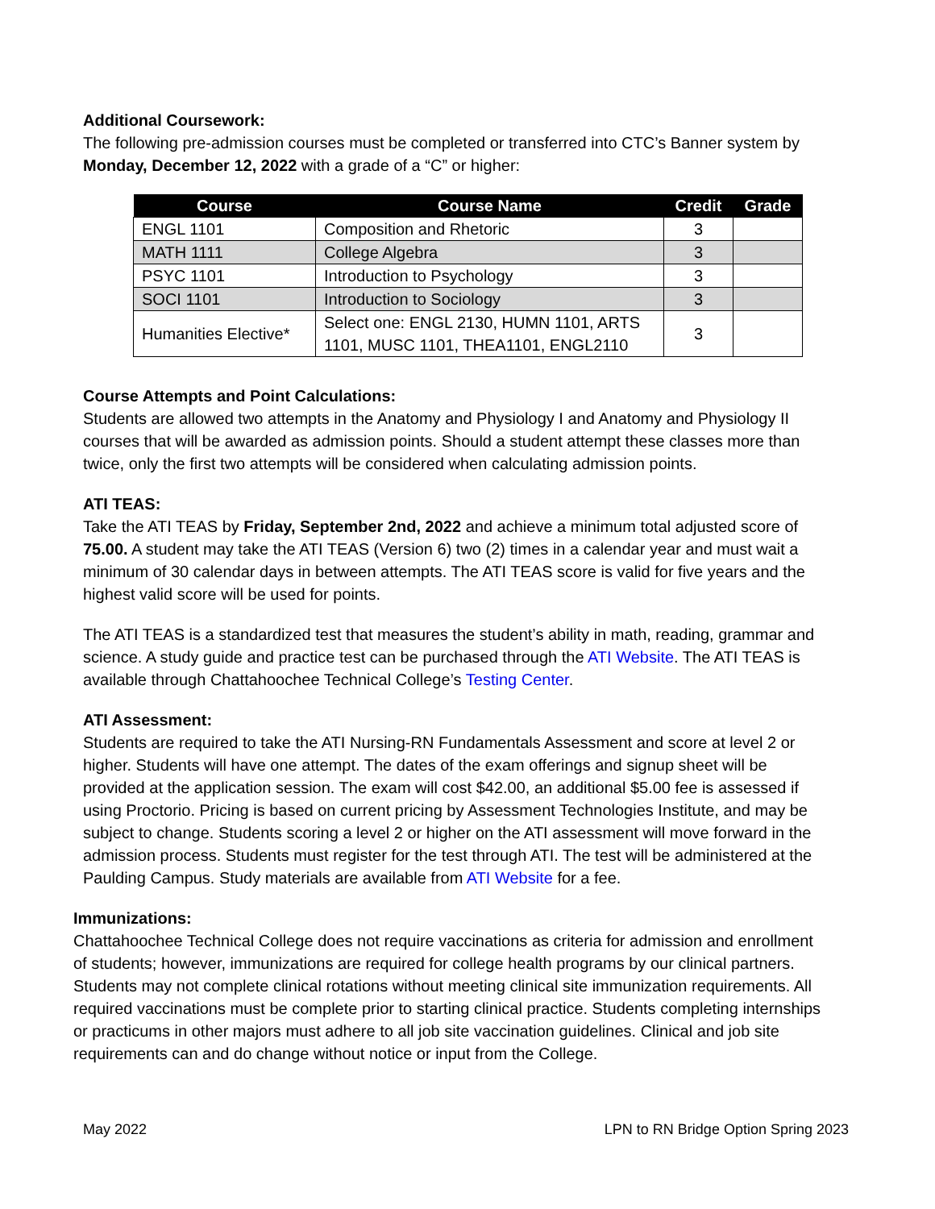Additional Coursework:
The following pre-admission courses must be completed or transferred into CTC’s Banner system by Monday, December 12, 2022 with a grade of a “C” or higher:
| Course | Course Name | Credit | Grade |
| --- | --- | --- | --- |
| ENGL 1101 | Composition and Rhetoric | 3 | |
| MATH 1111 | College Algebra | 3 | |
| PSYC 1101 | Introduction to Psychology | 3 | |
| SOCI 1101 | Introduction to Sociology | 3 | |
| Humanities Elective* | Select one: ENGL 2130, HUMN 1101, ARTS 1101, MUSC 1101, THEA1101, ENGL2110 | 3 | |
Course Attempts and Point Calculations:
Students are allowed two attempts in the Anatomy and Physiology I and Anatomy and Physiology II courses that will be awarded as admission points. Should a student attempt these classes more than twice, only the first two attempts will be considered when calculating admission points.
ATI TEAS:
Take the ATI TEAS by Friday, September 2nd, 2022 and achieve a minimum total adjusted score of 75.00. A student may take the ATI TEAS (Version 6) two (2) times in a calendar year and must wait a minimum of 30 calendar days in between attempts. The ATI TEAS score is valid for five years and the highest valid score will be used for points.
The ATI TEAS is a standardized test that measures the student’s ability in math, reading, grammar and science. A study guide and practice test can be purchased through the ATI Website. The ATI TEAS is available through Chattahoochee Technical College’s Testing Center.
ATI Assessment:
Students are required to take the ATI Nursing-RN Fundamentals Assessment and score at level 2 or higher. Students will have one attempt. The dates of the exam offerings and signup sheet will be provided at the application session. The exam will cost $42.00, an additional $5.00 fee is assessed if using Proctorio. Pricing is based on current pricing by Assessment Technologies Institute, and may be subject to change. Students scoring a level 2 or higher on the ATI assessment will move forward in the admission process. Students must register for the test through ATI. The test will be administered at the Paulding Campus. Study materials are available from ATI Website for a fee.
Immunizations:
Chattahoochee Technical College does not require vaccinations as criteria for admission and enrollment of students; however, immunizations are required for college health programs by our clinical partners. Students may not complete clinical rotations without meeting clinical site immunization requirements. All required vaccinations must be complete prior to starting clinical practice. Students completing internships or practicums in other majors must adhere to all job site vaccination guidelines. Clinical and job site requirements can and do change without notice or input from the College.
May 2022 LPN to RN Bridge Option Spring 2023